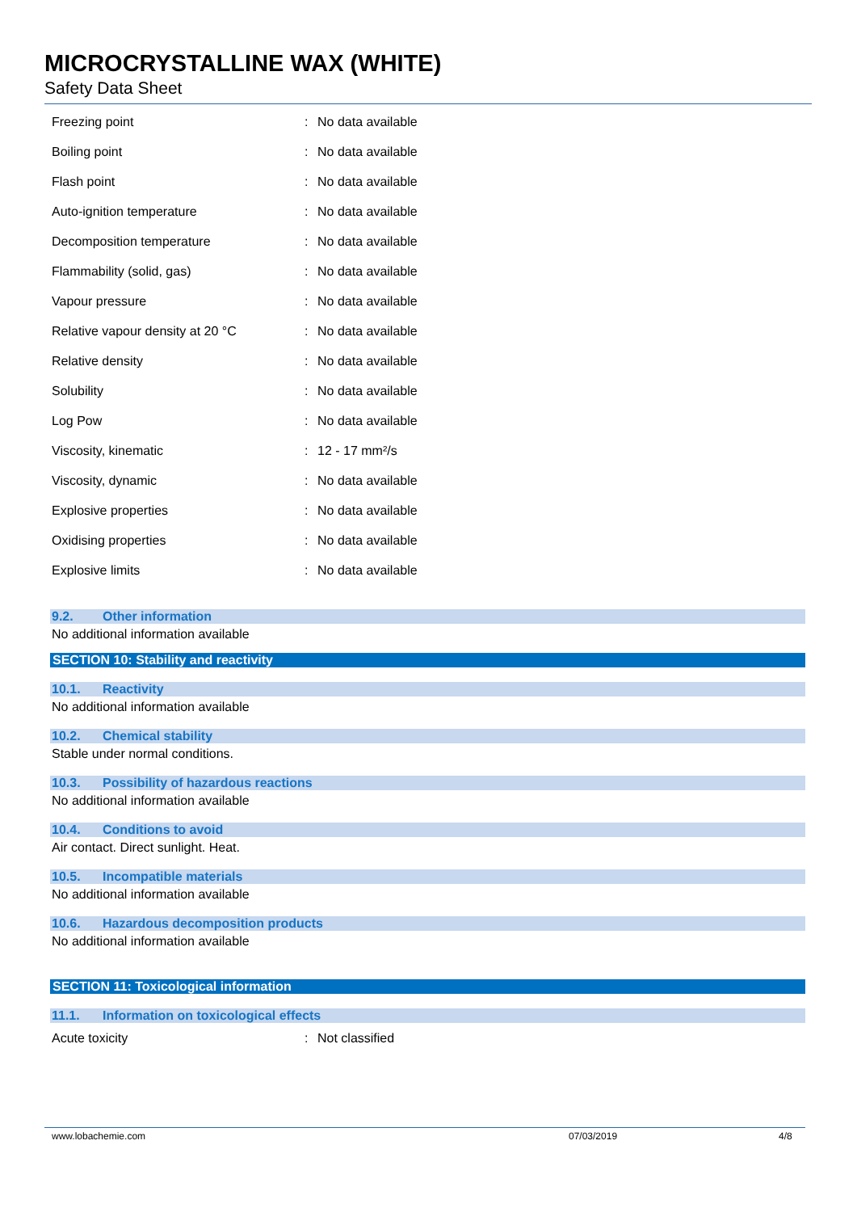MICROCRYSTALLINE WAX (WHITE)
Safety Data Sheet
| Freezing point | : | No data available |
| Boiling point | : | No data available |
| Flash point | : | No data available |
| Auto-ignition temperature | : | No data available |
| Decomposition temperature | : | No data available |
| Flammability (solid, gas) | : | No data available |
| Vapour pressure | : | No data available |
| Relative vapour density at 20 °C | : | No data available |
| Relative density | : | No data available |
| Solubility | : | No data available |
| Log Pow | : | No data available |
| Viscosity, kinematic | : | 12 - 17 mm²/s |
| Viscosity, dynamic | : | No data available |
| Explosive properties | : | No data available |
| Oxidising properties | : | No data available |
| Explosive limits | : | No data available |
9.2. Other information
No additional information available
SECTION 10: Stability and reactivity
10.1. Reactivity
No additional information available
10.2. Chemical stability
Stable under normal conditions.
10.3. Possibility of hazardous reactions
No additional information available
10.4. Conditions to avoid
Air contact. Direct sunlight. Heat.
10.5. Incompatible materials
No additional information available
10.6. Hazardous decomposition products
No additional information available
SECTION 11: Toxicological information
11.1. Information on toxicological effects
| Acute toxicity | : | Not classified |
www.lobachemie.com 07/03/2019 4/8